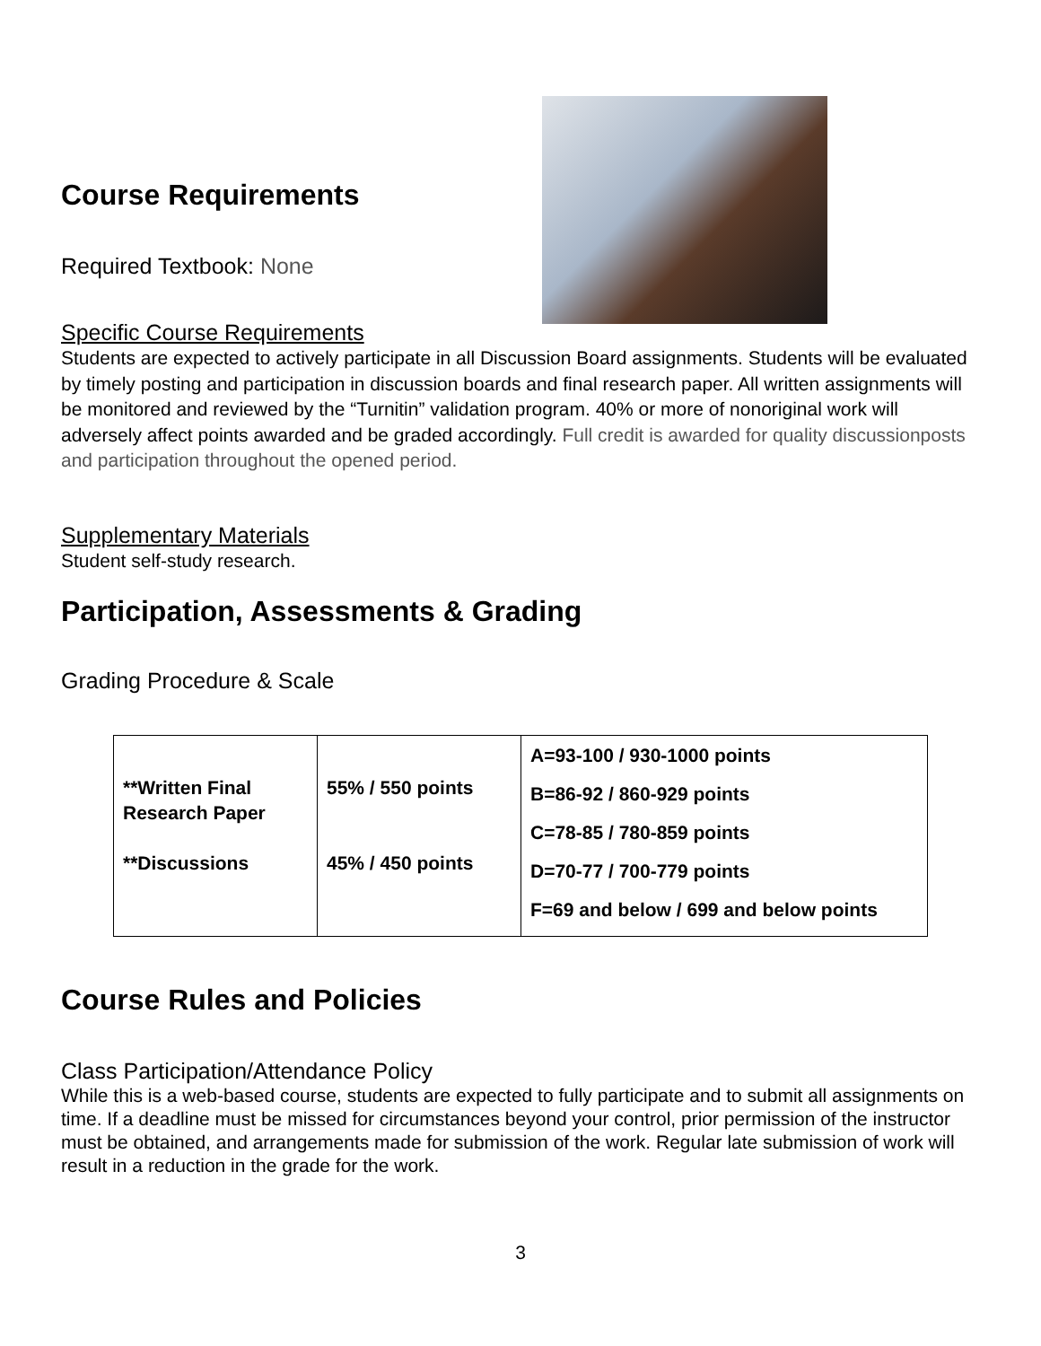Course Requirements
Required Textbook: None
Specific Course Requirements
Students are expected to actively participate in all Discussion Board assignments. Students will be evaluated by timely posting and participation in discussion boards and final research paper. All written assignments will be monitored and reviewed by the “Turnitin” validation program. 40% or more of nonoriginal work will adversely affect points awarded and be graded accordingly. Full credit is awarded for quality discussionposts and participation throughout the opened period.
Supplementary Materials
Student self-study research.
Participation, Assessments & Grading
Grading Procedure & Scale
| **Written Final Research Paper **Discussions | 55% / 550 points 45% / 450 points | A=93-100 / 930-1000 points B=86-92 / 860-929 points C=78-85 / 780-859 points D=70-77 / 700-779 points F=69 and below / 699 and below points |
Course Rules and Policies
Class Participation/Attendance Policy
While this is a web-based course, students are expected to fully participate and to submit all assignments on time. If a deadline must be missed for circumstances beyond your control, prior permission of the instructor must be obtained, and arrangements made for submission of the work. Regular late submission of work will result in a reduction in the grade for the work.
3